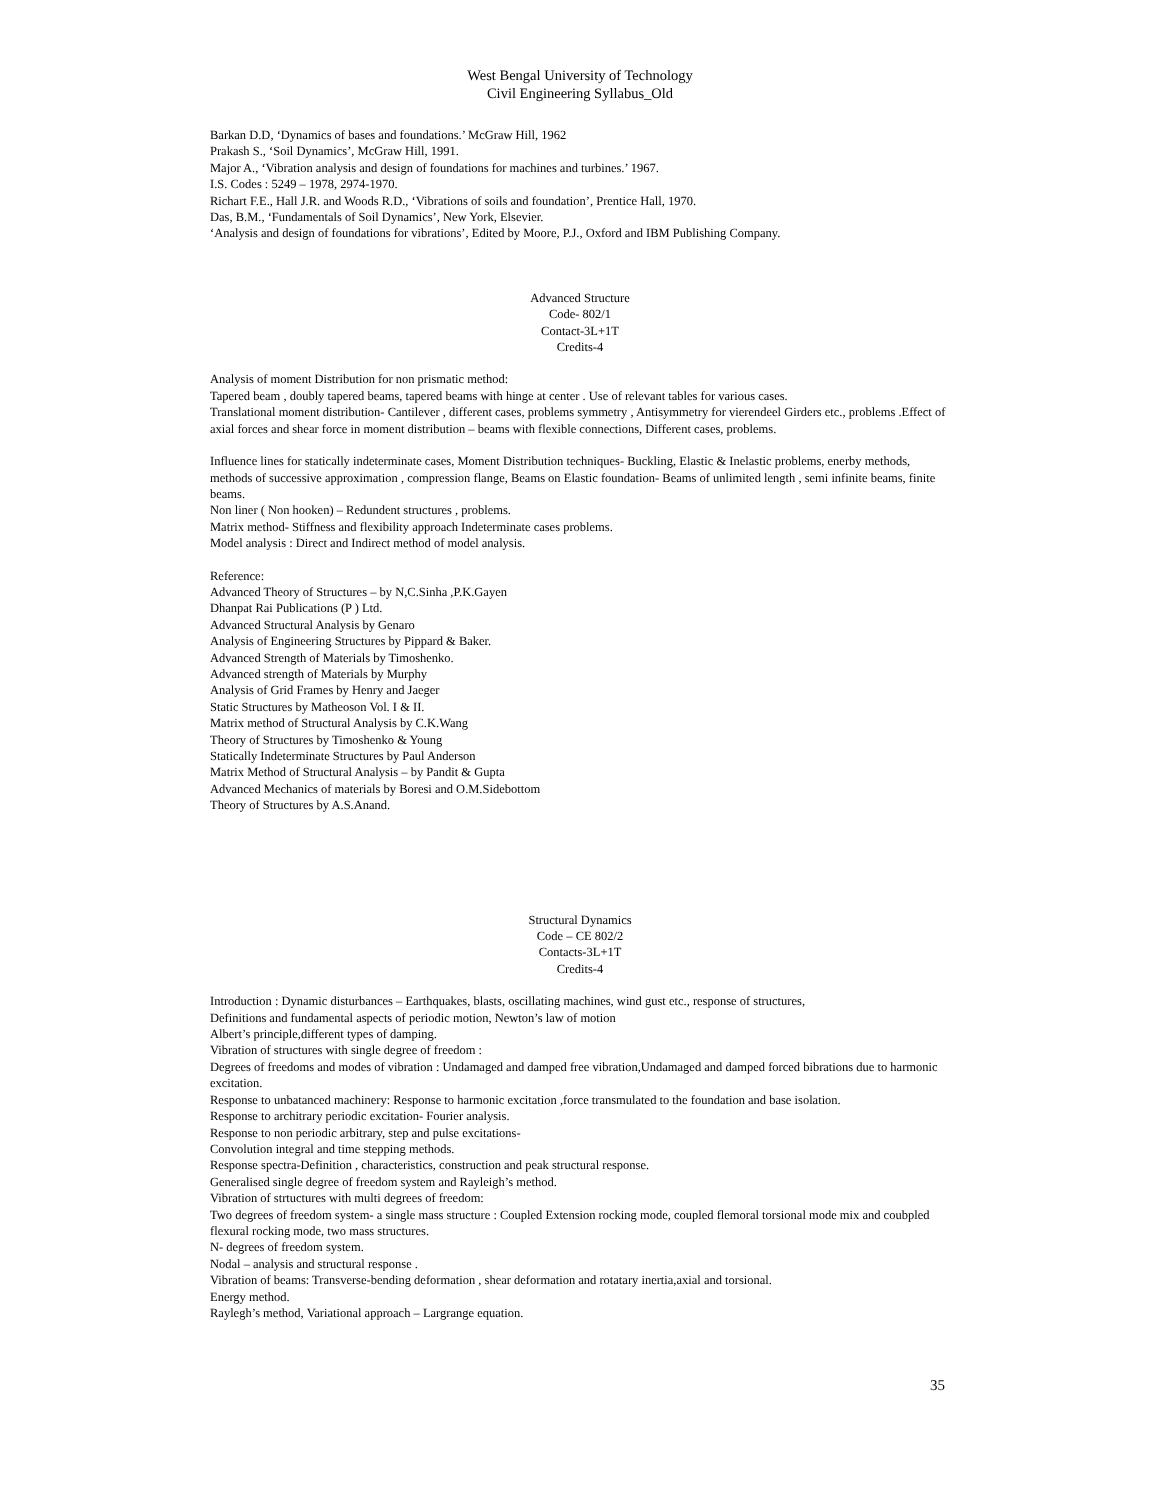West Bengal University of Technology
Civil Engineering Syllabus_Old
Barkan D.D, ‘Dynamics of bases and foundations.’ McGraw Hill, 1962
Prakash S., ‘Soil Dynamics’, McGraw Hill, 1991.
Major A., ‘Vibration analysis and design of foundations for machines and turbines.’ 1967.
I.S. Codes : 5249 – 1978, 2974-1970.
Richart F.E., Hall J.R. and Woods R.D., ‘Vibrations of soils and foundation’, Prentice Hall, 1970.
Das, B.M., ‘Fundamentals of Soil Dynamics’, New York, Elsevier.
‘Analysis and design of foundations for vibrations’, Edited by Moore, P.J., Oxford and IBM Publishing Company.
Advanced Structure
Code- 802/1
Contact-3L+1T
Credits-4
Analysis of moment Distribution for non prismatic method:
Tapered beam , doubly tapered beams, tapered beams with hinge at center . Use of relevant tables for various cases.
Translational moment distribution- Cantilever , different cases, problems symmetry , Antisymmetry for vierendeel Girders etc., problems .Effect of axial forces and shear force in moment distribution – beams with flexible connections, Different cases, problems.
Influence lines for statically indeterminate cases, Moment Distribution techniques- Buckling, Elastic & Inelastic problems, enerby methods, methods of successive approximation , compression flange, Beams on Elastic foundation- Beams of unlimited length , semi infinite beams, finite beams.
Non liner ( Non hooken) – Redundent structures , problems.
Matrix method- Stiffness and flexibility approach Indeterminate cases problems.
Model analysis : Direct and Indirect method of model analysis.
Reference:
Advanced Theory of Structures – by N,C.Sinha ,P.K.Gayen
Dhanpat Rai Publications (P ) Ltd.
Advanced Structural Analysis by Genaro
Analysis of Engineering Structures by Pippard & Baker.
Advanced Strength of Materials by Timoshenko.
Advanced strength of Materials by Murphy
Analysis of Grid Frames by Henry and Jaeger
Static Structures by Matheoson Vol. I & II.
Matrix method of Structural Analysis by C.K.Wang
Theory of Structures by Timoshenko & Young
Statically Indeterminate Structures by Paul Anderson
Matrix Method of Structural Analysis – by Pandit & Gupta
Advanced Mechanics of materials by Boresi and O.M.Sidebottom
Theory of Structures by A.S.Anand.
Structural Dynamics
Code – CE 802/2
Contacts-3L+1T
Credits-4
Introduction : Dynamic disturbances – Earthquakes, blasts, oscillating machines, wind gust etc., response of structures,
Definitions and fundamental aspects of periodic motion, Newton’s law of motion
Albert’s principle,different types of damping.
Vibration of structures with single degree of freedom :
Degrees of freedoms and modes of vibration : Undamaged and damped free vibration,Undamaged and damped forced bibrations due to harmonic excitation.
Response to unbatanced machinery: Response to harmonic excitation ,force transmulated to the foundation and base isolation.
Response to architrary periodic excitation- Fourier analysis.
Response to non periodic arbitrary, step and pulse excitations-
Convolution integral and time stepping methods.
Response spectra-Definition , characteristics, construction and peak structural response.
Generalised single degree of freedom system and Rayleigh’s method.
Vibration of strtuctures with multi degrees of freedom:
Two degrees of freedom system- a single mass structure : Coupled Extension rocking mode, coupled flemoral torsional mode mix and coubpled flexural rocking mode, two mass structures.
N- degrees of freedom system.
Nodal – analysis and structural response .
Vibration of beams: Transverse-bending deformation , shear deformation and rotatary inertia,axial and torsional.
Energy method.
Raylegh’s method, Variational approach – Largrange equation.
35